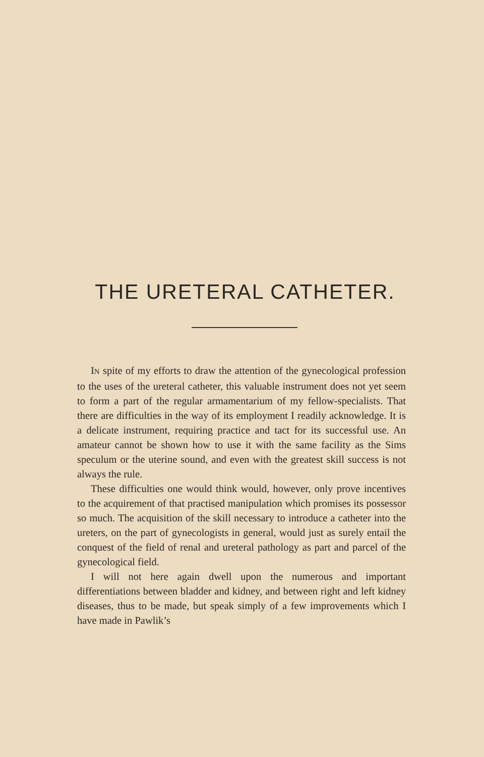THE URETERAL CATHETER.
IN spite of my efforts to draw the attention of the gyneco­logical profession to the uses of the ureteral catheter, this valu­able instrument does not yet seem to form a part of the regu­lar armamentarium of my fellow-specialists. That there are difficulties in the way of its employment I readily acknowl­edge. It is a delicate instrument, requiring practice and tact for its successful use. An amateur cannot be shown how to use it with the same facility as the Sims speculum or the ute­rine sound, and even with the greatest skill success is not al­ways the rule.
These difficulties one would think would, however, only prove incentives to the acquirement of that practised manipu­lation which promises its possessor so much. The acquisition of the skill necessary to introduce a catheter into the ureters, on the part of gynecologists in general, would just as surely entail the conquest of the field of renal and ureteral pathology as part and parcel of the gynecological field.
I will not here again dwell upon the numerous and impor­tant differentiations between bladder and kidney, and between right and left kidney diseases, thus to be made, but speak simply of a few improvements which I have made in Pawlik’s